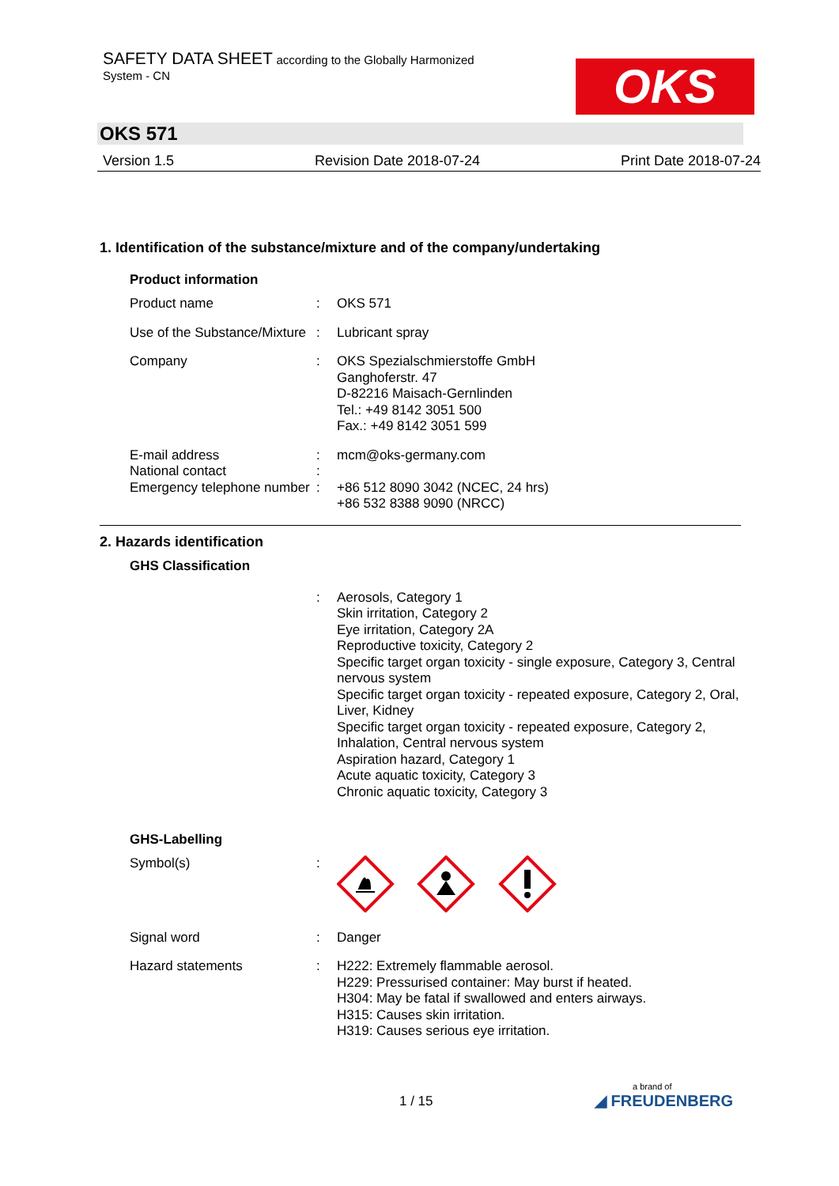SAFETY DATA SHEET according to the Globally Harmonized
System - CN
OKS
OKS 571
Version 1.5 Revision Date 2018-07-24 Print Date 2018-07-24
1. Identification of the substance/mixture and of the company/undertaking
Product information
Product name : OKS 571
Use of the Substance/Mixture
: Lubricant spray
Company : OKS Spezialschmierstoffe GmbH
Ganghoferstr. 47
D-82216 Maisach-Gernlinden
Tel.: +49 8142 3051 500
Fax.: +49 8142 3051 599
E-mail address : mcm@oks-germany.com
National contact :
Emergency telephone number
: +86 512 8090 3042 (NCEC, 24 hrs)
+86 532 8388 9090 (NRCC)
2. Hazards identification
GHS Classification
: Aerosols, Category 1
Skin irritation, Category 2
Eye irritation, Category 2A
Reproductive toxicity, Category 2
Specific target organ toxicity - single exposure, Category 3, Central nervous system
Specific target organ toxicity - repeated exposure, Category 2, Oral, Liver, Kidney
Specific target organ toxicity - repeated exposure, Category 2, Inhalation, Central nervous system
Aspiration hazard, Category 1
Acute aquatic toxicity, Category 3
Chronic aquatic toxicity, Category 3
GHS-Labelling
Symbol(s) :
Signal word : Danger
Hazard statements : H222: Extremely flammable aerosol.
H229: Pressurised container: May burst if heated.
H304: May be fatal if swallowed and enters airways.
H315: Causes skin irritation.
H319: Causes serious eye irritation.
1 / 15
a brand of
◢ FREUDENBERG